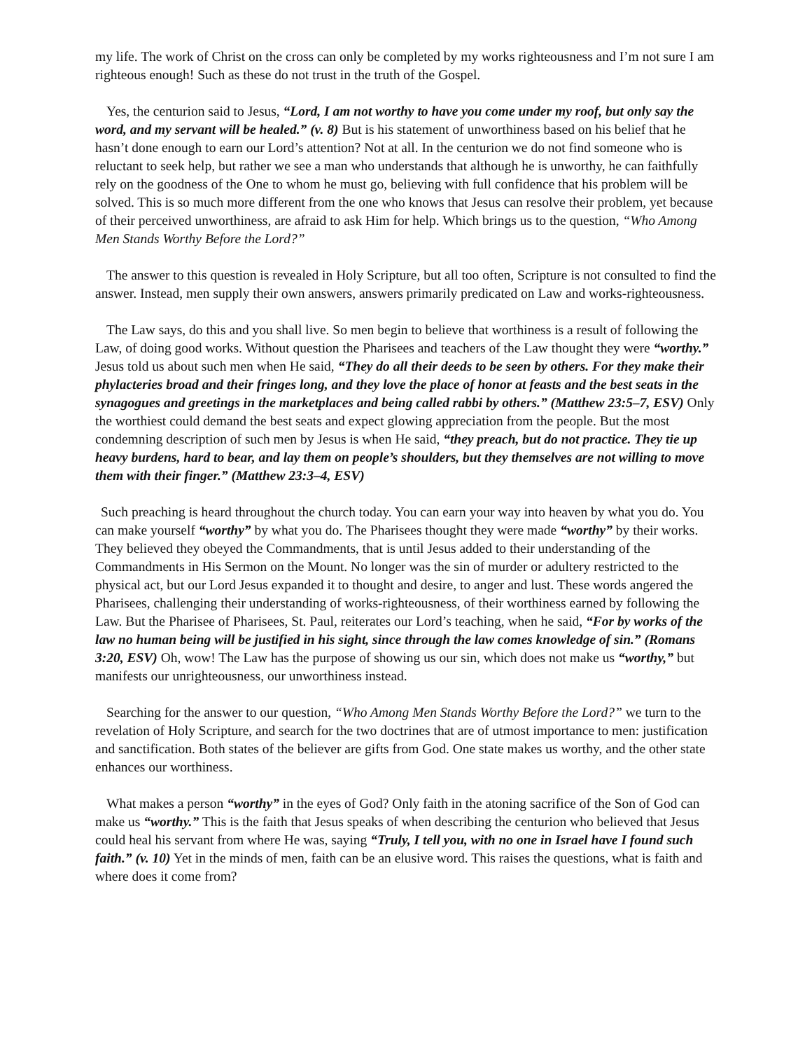my life. The work of Christ on the cross can only be completed by my works righteousness and I’m not sure I am righteous enough! Such as these do not trust in the truth of the Gospel.
Yes, the centurion said to Jesus, “Lord, I am not worthy to have you come under my roof, but only say the word, and my servant will be healed.” (v. 8) But is his statement of unworthiness based on his belief that he hasn’t done enough to earn our Lord’s attention? Not at all. In the centurion we do not find someone who is reluctant to seek help, but rather we see a man who understands that although he is unworthy, he can faithfully rely on the goodness of the One to whom he must go, believing with full confidence that his problem will be solved. This is so much more different from the one who knows that Jesus can resolve their problem, yet because of their perceived unworthiness, are afraid to ask Him for help. Which brings us to the question, “Who Among Men Stands Worthy Before the Lord?”
The answer to this question is revealed in Holy Scripture, but all too often, Scripture is not consulted to find the answer. Instead, men supply their own answers, answers primarily predicated on Law and works-righteousness.
The Law says, do this and you shall live. So men begin to believe that worthiness is a result of following the Law, of doing good works. Without question the Pharisees and teachers of the Law thought they were “worthy.” Jesus told us about such men when He said, “They do all their deeds to be seen by others. For they make their phylacteries broad and their fringes long, and they love the place of honor at feasts and the best seats in the synagogues and greetings in the marketplaces and being called rabbi by others.” (Matthew 23:5–7, ESV) Only the worthiest could demand the best seats and expect glowing appreciation from the people. But the most condemning description of such men by Jesus is when He said, “they preach, but do not practice. They tie up heavy burdens, hard to bear, and lay them on people’s shoulders, but they themselves are not willing to move them with their finger.” (Matthew 23:3–4, ESV)
Such preaching is heard throughout the church today. You can earn your way into heaven by what you do. You can make yourself “worthy” by what you do. The Pharisees thought they were made “worthy” by their works. They believed they obeyed the Commandments, that is until Jesus added to their understanding of the Commandments in His Sermon on the Mount. No longer was the sin of murder or adultery restricted to the physical act, but our Lord Jesus expanded it to thought and desire, to anger and lust. These words angered the Pharisees, challenging their understanding of works-righteousness, of their worthiness earned by following the Law. But the Pharisee of Pharisees, St. Paul, reiterates our Lord’s teaching, when he said, “For by works of the law no human being will be justified in his sight, since through the law comes knowledge of sin.” (Romans 3:20, ESV) Oh, wow! The Law has the purpose of showing us our sin, which does not make us “worthy,” but manifests our unrighteousness, our unworthiness instead.
Searching for the answer to our question, “Who Among Men Stands Worthy Before the Lord?” we turn to the revelation of Holy Scripture, and search for the two doctrines that are of utmost importance to men: justification and sanctification. Both states of the believer are gifts from God. One state makes us worthy, and the other state enhances our worthiness.
What makes a person “worthy” in the eyes of God? Only faith in the atoning sacrifice of the Son of God can make us “worthy.” This is the faith that Jesus speaks of when describing the centurion who believed that Jesus could heal his servant from where He was, saying “Truly, I tell you, with no one in Israel have I found such faith.” (v. 10) Yet in the minds of men, faith can be an elusive word. This raises the questions, what is faith and where does it come from?